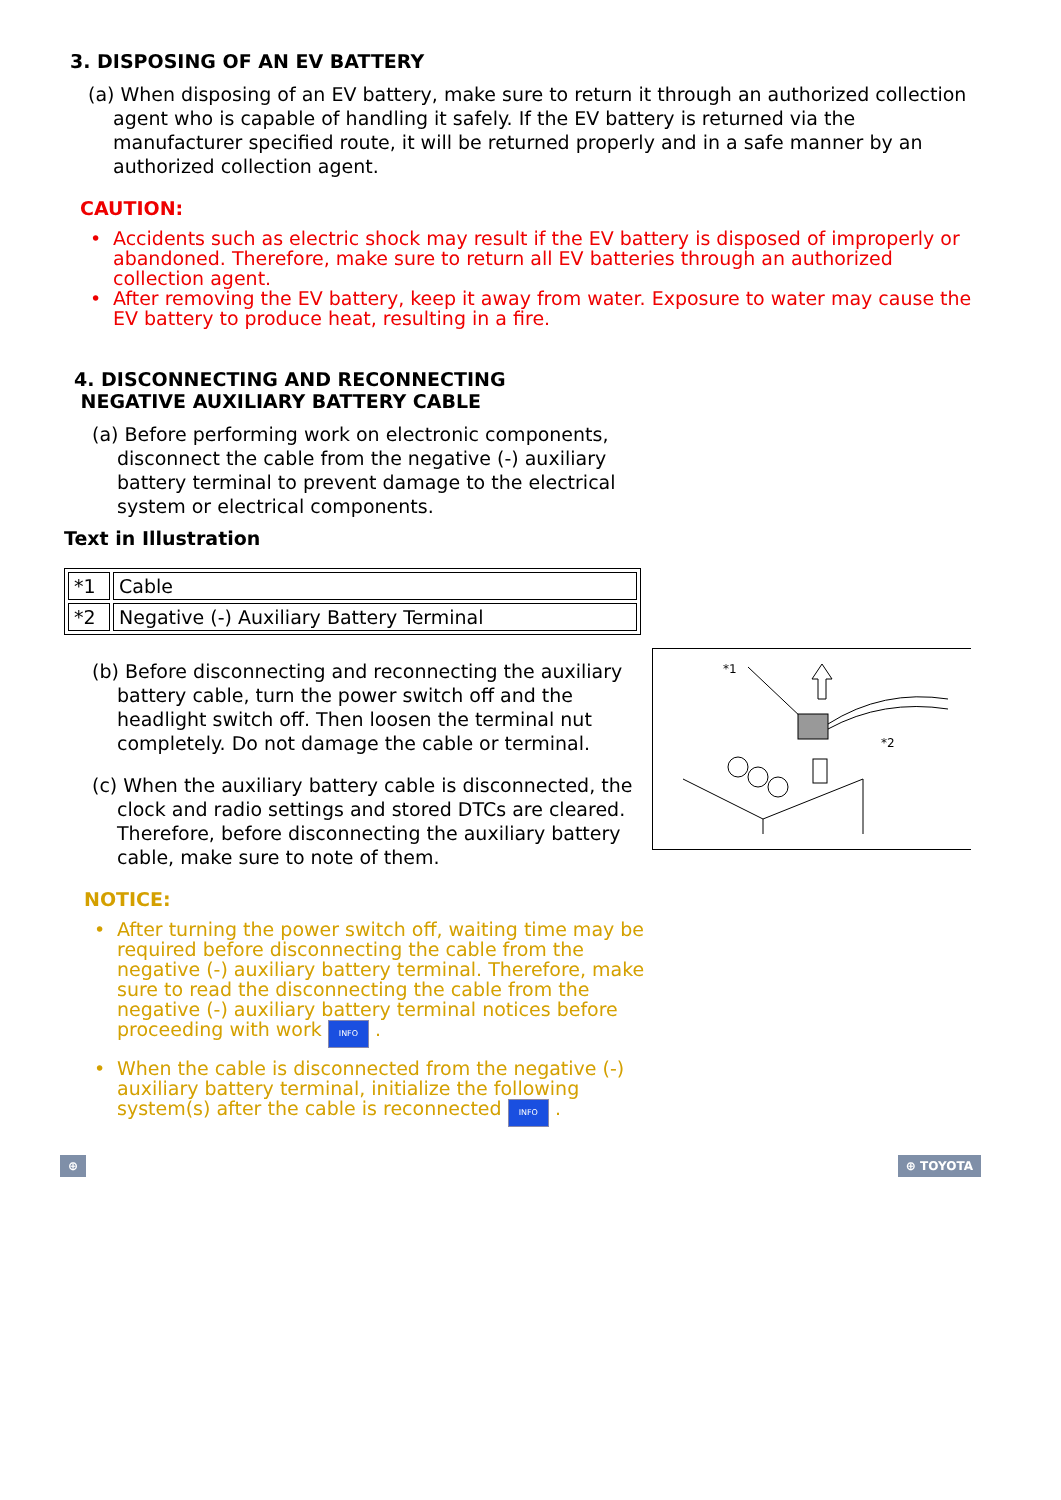3. DISPOSING OF AN EV BATTERY
(a) When disposing of an EV battery, make sure to return it through an authorized collection agent who is capable of handling it safely. If the EV battery is returned via the manufacturer specified route, it will be returned properly and in a safe manner by an authorized collection agent.
CAUTION:
• Accidents such as electric shock may result if the EV battery is disposed of improperly or abandoned. Therefore, make sure to return all EV batteries through an authorized collection agent.
• After removing the EV battery, keep it away from water. Exposure to water may cause the EV battery to produce heat, resulting in a fire.
4. DISCONNECTING AND RECONNECTING
NEGATIVE AUXILIARY BATTERY CABLE
(a) Before performing work on electronic components, disconnect the cable from the negative (-) auxiliary battery terminal to prevent damage to the electrical system or electrical components.
Text in Illustration
| *1 | Cable |
| *2 | Negative (-) Auxiliary Battery Terminal |
*1
*2
(b) Before disconnecting and reconnecting the auxiliary battery cable, turn the power switch off and the headlight switch off. Then loosen the terminal nut completely. Do not damage the cable or terminal.
(c) When the auxiliary battery cable is disconnected, the clock and radio settings and stored DTCs are cleared. Therefore, before disconnecting the auxiliary battery cable, make sure to note of them.
NOTICE:
• After turning the power switch off, waiting time may be required before disconnecting the cable from the negative (-) auxiliary battery terminal. Therefore, make sure to read the disconnecting the cable from the negative (-) auxiliary battery terminal notices before proceeding with work INFO .
• When the cable is disconnected from the negative (-) auxiliary battery terminal, initialize the following system(s) after the cable is reconnected INFO .
⊕ ⊕ TOYOTA